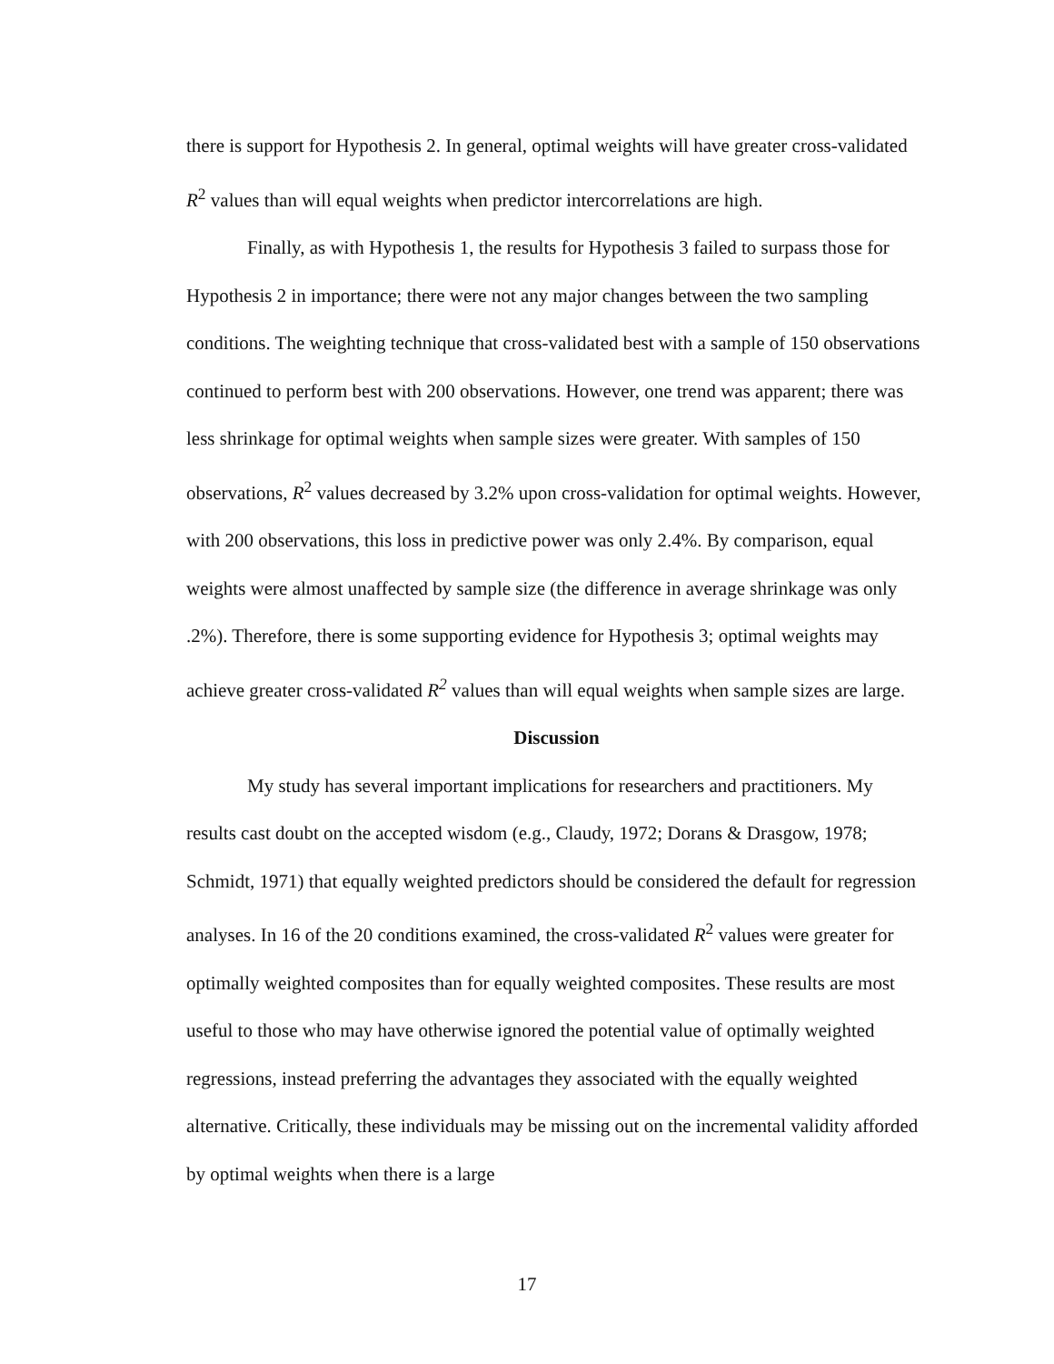there is support for Hypothesis 2. In general, optimal weights will have greater cross-validated R<sup>2</sup> values than will equal weights when predictor intercorrelations are high.
Finally, as with Hypothesis 1, the results for Hypothesis 3 failed to surpass those for Hypothesis 2 in importance; there were not any major changes between the two sampling conditions. The weighting technique that cross-validated best with a sample of 150 observations continued to perform best with 200 observations. However, one trend was apparent; there was less shrinkage for optimal weights when sample sizes were greater. With samples of 150 observations, R<sup>2</sup> values decreased by 3.2% upon cross-validation for optimal weights. However, with 200 observations, this loss in predictive power was only 2.4%. By comparison, equal weights were almost unaffected by sample size (the difference in average shrinkage was only .2%). Therefore, there is some supporting evidence for Hypothesis 3; optimal weights may achieve greater cross-validated R<sup>2</sup> values than will equal weights when sample sizes are large.
Discussion
My study has several important implications for researchers and practitioners. My results cast doubt on the accepted wisdom (e.g., Claudy, 1972; Dorans & Drasgow, 1978; Schmidt, 1971) that equally weighted predictors should be considered the default for regression analyses. In 16 of the 20 conditions examined, the cross-validated R<sup>2</sup> values were greater for optimally weighted composites than for equally weighted composites. These results are most useful to those who may have otherwise ignored the potential value of optimally weighted regressions, instead preferring the advantages they associated with the equally weighted alternative. Critically, these individuals may be missing out on the incremental validity afforded by optimal weights when there is a large
17